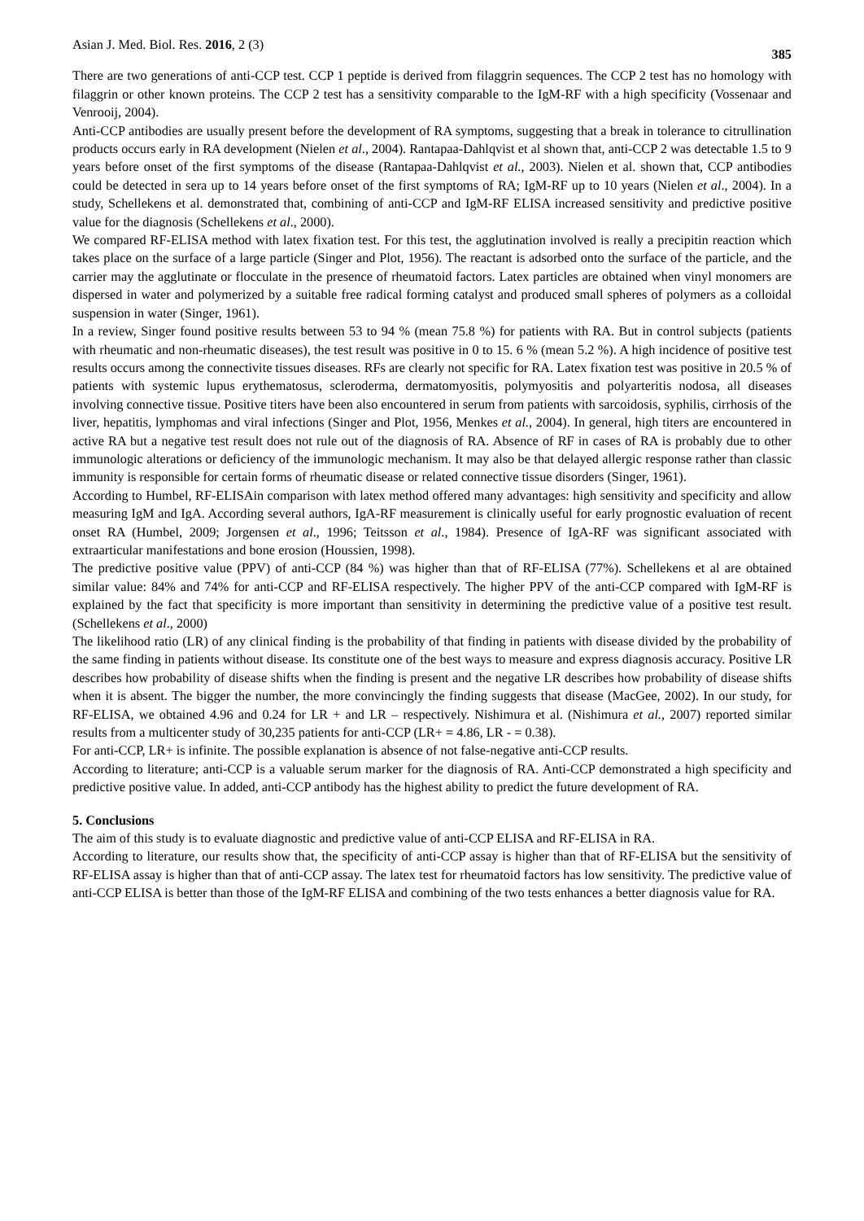Asian J. Med. Biol. Res. 2016, 2 (3) 385
There are two generations of anti-CCP test. CCP 1 peptide is derived from filaggrin sequences. The CCP 2 test has no homology with filaggrin or other known proteins. The CCP 2 test has a sensitivity comparable to the IgM-RF with a high specificity (Vossenaar and Venrooij, 2004).
Anti-CCP antibodies are usually present before the development of RA symptoms, suggesting that a break in tolerance to citrullination products occurs early in RA development (Nielen et al., 2004). Rantapaa-Dahlqvist et al shown that, anti-CCP 2 was detectable 1.5 to 9 years before onset of the first symptoms of the disease (Rantapaa-Dahlqvist et al., 2003). Nielen et al. shown that, CCP antibodies could be detected in sera up to 14 years before onset of the first symptoms of RA; IgM-RF up to 10 years (Nielen et al., 2004). In a study, Schellekens et al. demonstrated that, combining of anti-CCP and IgM-RF ELISA increased sensitivity and predictive positive value for the diagnosis (Schellekens et al., 2000).
We compared RF-ELISA method with latex fixation test. For this test, the agglutination involved is really a precipitin reaction which takes place on the surface of a large particle (Singer and Plot, 1956). The reactant is adsorbed onto the surface of the particle, and the carrier may the agglutinate or flocculate in the presence of rheumatoid factors. Latex particles are obtained when vinyl monomers are dispersed in water and polymerized by a suitable free radical forming catalyst and produced small spheres of polymers as a colloidal suspension in water (Singer, 1961).
In a review, Singer found positive results between 53 to 94 % (mean 75.8 %) for patients with RA. But in control subjects (patients with rheumatic and non-rheumatic diseases), the test result was positive in 0 to 15. 6 % (mean 5.2 %). A high incidence of positive test results occurs among the connectivite tissues diseases. RFs are clearly not specific for RA. Latex fixation test was positive in 20.5 % of patients with systemic lupus erythematosus, scleroderma, dermatomyositis, polymyositis and polyarteritis nodosa, all diseases involving connective tissue. Positive titers have been also encountered in serum from patients with sarcoidosis, syphilis, cirrhosis of the liver, hepatitis, lymphomas and viral infections (Singer and Plot, 1956, Menkes et al., 2004). In general, high titers are encountered in active RA but a negative test result does not rule out of the diagnosis of RA. Absence of RF in cases of RA is probably due to other immunologic alterations or deficiency of the immunologic mechanism. It may also be that delayed allergic response rather than classic immunity is responsible for certain forms of rheumatic disease or related connective tissue disorders (Singer, 1961).
According to Humbel, RF-ELISAin comparison with latex method offered many advantages: high sensitivity and specificity and allow measuring IgM and IgA. According several authors, IgA-RF measurement is clinically useful for early prognostic evaluation of recent onset RA (Humbel, 2009; Jorgensen et al., 1996; Teitsson et al., 1984). Presence of IgA-RF was significant associated with extraarticular manifestations and bone erosion (Houssien, 1998).
The predictive positive value (PPV) of anti-CCP (84 %) was higher than that of RF-ELISA (77%). Schellekens et al are obtained similar value: 84% and 74% for anti-CCP and RF-ELISA respectively. The higher PPV of the anti-CCP compared with IgM-RF is explained by the fact that specificity is more important than sensitivity in determining the predictive value of a positive test result. (Schellekens et al., 2000)
The likelihood ratio (LR) of any clinical finding is the probability of that finding in patients with disease divided by the probability of the same finding in patients without disease. Its constitute one of the best ways to measure and express diagnosis accuracy. Positive LR describes how probability of disease shifts when the finding is present and the negative LR describes how probability of disease shifts when it is absent. The bigger the number, the more convincingly the finding suggests that disease (MacGee, 2002). In our study, for RF-ELISA, we obtained 4.96 and 0.24 for LR + and LR – respectively. Nishimura et al. (Nishimura et al., 2007) reported similar results from a multicenter study of 30,235 patients for anti-CCP (LR+ = 4.86, LR - = 0.38).
For anti-CCP, LR+ is infinite. The possible explanation is absence of not false-negative anti-CCP results.
According to literature; anti-CCP is a valuable serum marker for the diagnosis of RA. Anti-CCP demonstrated a high specificity and predictive positive value. In added, anti-CCP antibody has the highest ability to predict the future development of RA.
5. Conclusions
The aim of this study is to evaluate diagnostic and predictive value of anti-CCP ELISA and RF-ELISA in RA.
According to literature, our results show that, the specificity of anti-CCP assay is higher than that of RF-ELISA but the sensitivity of RF-ELISA assay is higher than that of anti-CCP assay. The latex test for rheumatoid factors has low sensitivity. The predictive value of anti-CCP ELISA is better than those of the IgM-RF ELISA and combining of the two tests enhances a better diagnosis value for RA.